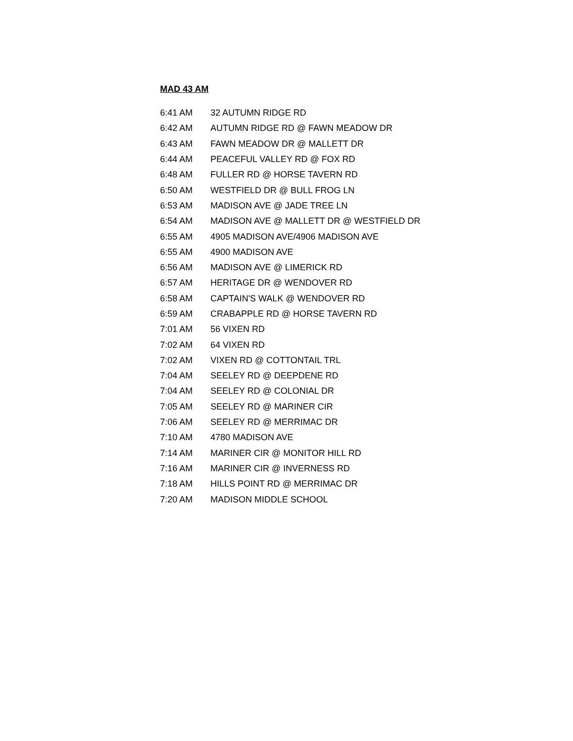MAD 43 AM
| 6:41 AM | 32 AUTUMN RIDGE RD |
| 6:42 AM | AUTUMN RIDGE RD @ FAWN MEADOW DR |
| 6:43 AM | FAWN MEADOW DR @ MALLETT DR |
| 6:44 AM | PEACEFUL VALLEY RD @ FOX RD |
| 6:48 AM | FULLER RD @ HORSE TAVERN RD |
| 6:50 AM | WESTFIELD DR @ BULL FROG LN |
| 6:53 AM | MADISON AVE @ JADE TREE LN |
| 6:54 AM | MADISON AVE @ MALLETT DR @ WESTFIELD DR |
| 6:55 AM | 4905 MADISON AVE/4906 MADISON AVE |
| 6:55 AM | 4900 MADISON AVE |
| 6:56 AM | MADISON AVE @ LIMERICK RD |
| 6:57 AM | HERITAGE DR @ WENDOVER RD |
| 6:58 AM | CAPTAIN'S WALK @ WENDOVER RD |
| 6:59 AM | CRABAPPLE RD @ HORSE TAVERN RD |
| 7:01 AM | 56 VIXEN RD |
| 7:02 AM | 64 VIXEN RD |
| 7:02 AM | VIXEN RD @ COTTONTAIL TRL |
| 7:04 AM | SEELEY RD @ DEEPDENE RD |
| 7:04 AM | SEELEY RD @ COLONIAL DR |
| 7:05 AM | SEELEY RD @ MARINER CIR |
| 7:06 AM | SEELEY RD @ MERRIMAC DR |
| 7:10 AM | 4780 MADISON AVE |
| 7:14 AM | MARINER CIR @ MONITOR HILL RD |
| 7:16 AM | MARINER CIR @ INVERNESS RD |
| 7:18 AM | HILLS POINT RD @ MERRIMAC DR |
| 7:20 AM | MADISON MIDDLE SCHOOL |